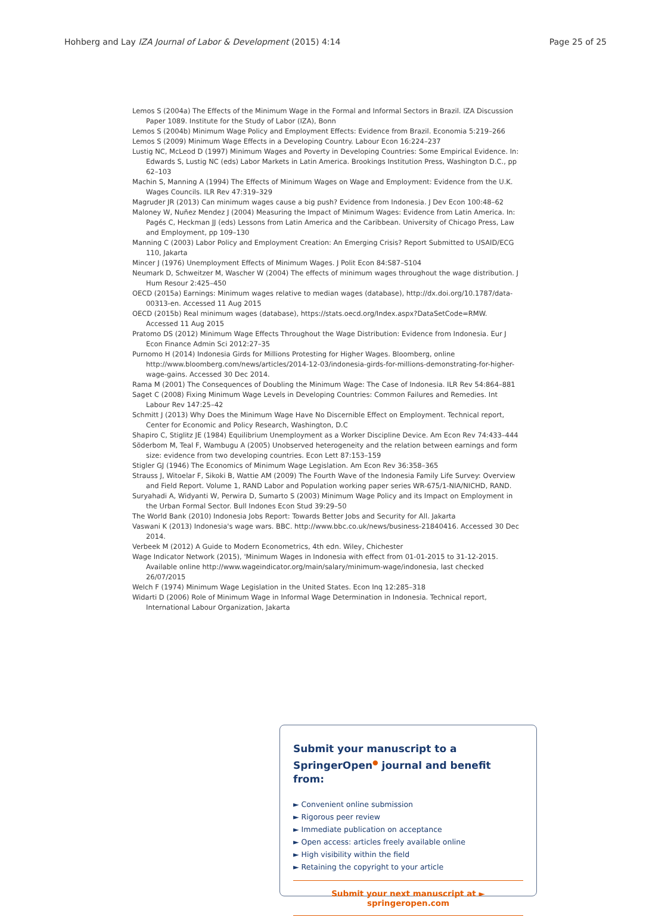Hohberg and Lay IZA Journal of Labor & Development (2015) 4:14 Page 25 of 25
Lemos S (2004a) The Effects of the Minimum Wage in the Formal and Informal Sectors in Brazil. IZA Discussion Paper 1089. Institute for the Study of Labor (IZA), Bonn
Lemos S (2004b) Minimum Wage Policy and Employment Effects: Evidence from Brazil. Economia 5:219–266
Lemos S (2009) Minimum Wage Effects in a Developing Country. Labour Econ 16:224–237
Lustig NC, McLeod D (1997) Minimum Wages and Poverty in Developing Countries: Some Empirical Evidence. In: Edwards S, Lustig NC (eds) Labor Markets in Latin America. Brookings Institution Press, Washington D.C., pp 62–103
Machin S, Manning A (1994) The Effects of Minimum Wages on Wage and Employment: Evidence from the U.K. Wages Councils. ILR Rev 47:319–329
Magruder JR (2013) Can minimum wages cause a big push? Evidence from Indonesia. J Dev Econ 100:48–62
Maloney W, Nuñez Mendez J (2004) Measuring the Impact of Minimum Wages: Evidence from Latin America. In: Pagés C, Heckman JJ (eds) Lessons from Latin America and the Caribbean. University of Chicago Press, Law and Employment, pp 109–130
Manning C (2003) Labor Policy and Employment Creation: An Emerging Crisis? Report Submitted to USAID/ECG 110, Jakarta
Mincer J (1976) Unemployment Effects of Minimum Wages. J Polit Econ 84:S87–S104
Neumark D, Schweitzer M, Wascher W (2004) The effects of minimum wages throughout the wage distribution. J Hum Resour 2:425–450
OECD (2015a) Earnings: Minimum wages relative to median wages (database), http://dx.doi.org/10.1787/data-00313-en. Accessed 11 Aug 2015
OECD (2015b) Real minimum wages (database), https://stats.oecd.org/Index.aspx?DataSetCode=RMW. Accessed 11 Aug 2015
Pratomo DS (2012) Minimum Wage Effects Throughout the Wage Distribution: Evidence from Indonesia. Eur J Econ Finance Admin Sci 2012:27–35
Purnomo H (2014) Indonesia Girds for Millions Protesting for Higher Wages. Bloomberg, online http://www.bloomberg.com/news/articles/2014-12-03/indonesia-girds-for-millions-demonstrating-for-higher-wage-gains. Accessed 30 Dec 2014.
Rama M (2001) The Consequences of Doubling the Minimum Wage: The Case of Indonesia. ILR Rev 54:864–881
Saget C (2008) Fixing Minimum Wage Levels in Developing Countries: Common Failures and Remedies. Int Labour Rev 147:25–42
Schmitt J (2013) Why Does the Minimum Wage Have No Discernible Effect on Employment. Technical report, Center for Economic and Policy Research, Washington, D.C
Shapiro C, Stiglitz JE (1984) Equilibrium Unemployment as a Worker Discipline Device. Am Econ Rev 74:433–444
Söderbom M, Teal F, Wambugu A (2005) Unobserved heterogeneity and the relation between earnings and form size: evidence from two developing countries. Econ Lett 87:153–159
Stigler GJ (1946) The Economics of Minimum Wage Legislation. Am Econ Rev 36:358–365
Strauss J, Witoelar F, Sikoki B, Wattie AM (2009) The Fourth Wave of the Indonesia Family Life Survey: Overview and Field Report. Volume 1, RAND Labor and Population working paper series WR-675/1-NIA/NICHD, RAND.
Suryahadi A, Widyanti W, Perwira D, Sumarto S (2003) Minimum Wage Policy and its Impact on Employment in the Urban Formal Sector. Bull Indones Econ Stud 39:29–50
The World Bank (2010) Indonesia Jobs Report: Towards Better Jobs and Security for All. Jakarta
Vaswani K (2013) Indonesia's wage wars. BBC. http://www.bbc.co.uk/news/business-21840416. Accessed 30 Dec 2014.
Verbeek M (2012) A Guide to Modern Econometrics, 4th edn. Wiley, Chichester
Wage Indicator Network (2015), 'Minimum Wages in Indonesia with effect from 01-01-2015 to 31-12-2015. Available online http://www.wageindicator.org/main/salary/minimum-wage/indonesia, last checked 26/07/2015
Welch F (1974) Minimum Wage Legislation in the United States. Econ Inq 12:285–318
Widarti D (2006) Role of Minimum Wage in Informal Wage Determination in Indonesia. Technical report, International Labour Organization, Jakarta
Submit your manuscript to a SpringerOpen<sup>●</sup> journal and benefit from:
► Convenient online submission
► Rigorous peer review
► Immediate publication on acceptance
► Open access: articles freely available online
► High visibility within the field
► Retaining the copyright to your article
Submit your next manuscript at ► springeropen.com